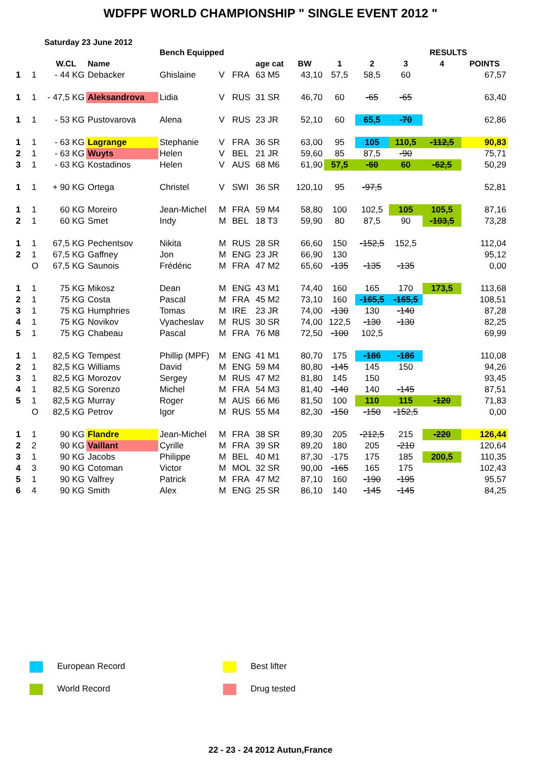WDFPF WORLD CHAMPIONSHIP " SINGLE EVENT 2012 "
Saturday 23 June 2012
| | | | | Bench Equipped | | | | | | | RESULTS | | | |
| --- | --- | --- | --- | --- | --- | --- | --- | --- | --- | --- | --- | --- | --- | --- |
| | | W.CL | Name | | | | age cat | BW | 1 | 2 | 3 | 4 | POINTS | |
| 1 | 1 | - 44 KG | Debacker | Ghislaine | V | FRA | 63 M5 | 43,10 | 57,5 | 58,5 | 60 | | 67,57 | |
| 1 | 1 | - 47,5 KG | Aleksandrova | Lidia | V | RUS | 31 SR | 46,70 | 60 | -65 | -65 | | 63,40 | |
| 1 | 1 | - 53 KG | Pustovarova | Alena | V | RUS | 23 JR | 52,10 | 60 | 65,5 | -70 | | 62,86 | |
| 1 | 1 | - 63 KG | Lagrange | Stephanie | V | FRA | 36 SR | 63,00 | 95 | 105 | 110,5 | -112,5 | 90,83 | |
| 2 | 1 | - 63 KG | Wuyts | Helen | V | BEL | 21 JR | 59,60 | 85 | 87,5 | -90 | | 75,71 | |
| 3 | 1 | - 63 KG | Kostadinos | Helen | V | AUS | 68 M6 | 61,90 | 57,5 | -60 | 60 | -62,5 | 50,29 | |
| 1 | 1 | + 90 KG | Ortega | Christel | V | SWI | 36 SR | 120,10 | 95 | -97,5 | | | 52,81 | |
| 1 | 1 | 60 KG | Moreiro | Jean-Michel | M | FRA | 59 M4 | 58,80 | 100 | 102,5 | 105 | 105,5 | 87,16 | |
| 2 | 1 | 60 KG | Smet | Indy | M | BEL | 18 T3 | 59,90 | 80 | 87,5 | 90 | -103,5 | 73,28 | |
| 1 | 1 | 67,5 KG | Pechentsov | Nikita | M | RUS | 28 SR | 66,60 | 150 | -152,5 | 152,5 | | 112,04 | |
| 2 | 1 | 67,5 KG | Gaffney | Jon | M | ENG | 23 JR | 66,90 | 130 | | | | 95,12 | |
| | O | 67,5 KG | Saunois | Frédéric | M | FRA | 47 M2 | 65,60 | -135 | -135 | -135 | | 0,00 | |
| 1 | 1 | 75 KG | Mikosz | Dean | M | ENG | 43 M1 | 74,40 | 160 | 165 | 170 | 173,5 | 113,68 | |
| 2 | 1 | 75 KG | Costa | Pascal | M | FRA | 45 M2 | 73,10 | 160 | -165,5 | -165,5 | | 108,51 | |
| 3 | 1 | 75 KG | Humphries | Tomas | M | IRE | 23 JR | 74,00 | -130 | 130 | -140 | | 87,28 | |
| 4 | 1 | 75 KG | Novikov | Vyacheslav | M | RUS | 30 SR | 74,00 | 122,5 | -130 | -130 | | 82,25 | |
| 5 | 1 | 75 KG | Chabeau | Pascal | M | FRA | 76 M8 | 72,50 | -100 | 102,5 | | | 69,99 | |
| 1 | 1 | 82,5 KG | Tempest | Phillip (MPF) | M | ENG | 41 M1 | 80,70 | 175 | -186 | -186 | | 110,08 | |
| 2 | 1 | 82,5 KG | Williams | David | M | ENG | 59 M4 | 80,80 | -145 | 145 | 150 | | 94,26 | |
| 3 | 1 | 82,5 KG | Morozov | Sergey | M | RUS | 47 M2 | 81,80 | 145 | 150 | | | 93,45 | |
| 4 | 1 | 82,5 KG | Sorenzo | Michel | M | FRA | 54 M3 | 81,40 | -140 | 140 | -145 | | 87,51 | |
| 5 | 1 | 82,5 KG | Murray | Roger | M | AUS | 66 M6 | 81,50 | 100 | 110 | 115 | -120 | 71,83 | |
| | O | 82,5 KG | Petrov | Igor | M | RUS | 55 M4 | 82,30 | -150 | -150 | -152,5 | | 0,00 | |
| 1 | 1 | 90 KG | Flandre | Jean-Michel | M | FRA | 38 SR | 89,30 | 205 | -212,5 | 215 | -220 | 126,44 | |
| 2 | 2 | 90 KG | Vaillant | Cyrille | M | FRA | 39 SR | 89,20 | 180 | 205 | -210 | | 120,64 | |
| 3 | 1 | 90 KG | Jacobs | Philippe | M | BEL | 40 M1 | 87,30 | -175 | 175 | 185 | 200,5 | 110,35 | |
| 4 | 3 | 90 KG | Cotoman | Victor | M | MOL | 32 SR | 90,00 | -165 | 165 | 175 | | 102,43 | |
| 5 | 1 | 90 KG | Valfrey | Patrick | M | FRA | 47 M2 | 87,10 | 160 | -190 | -195 | | 95,57 | |
| 6 | 4 | 90 KG | Smith | Alex | M | ENG | 25 SR | 86,10 | 140 | -145 | -145 | | 84,25 | |
European Record Best lifter
World Record Drug tested
22 - 23 - 24 2012 Autun,France